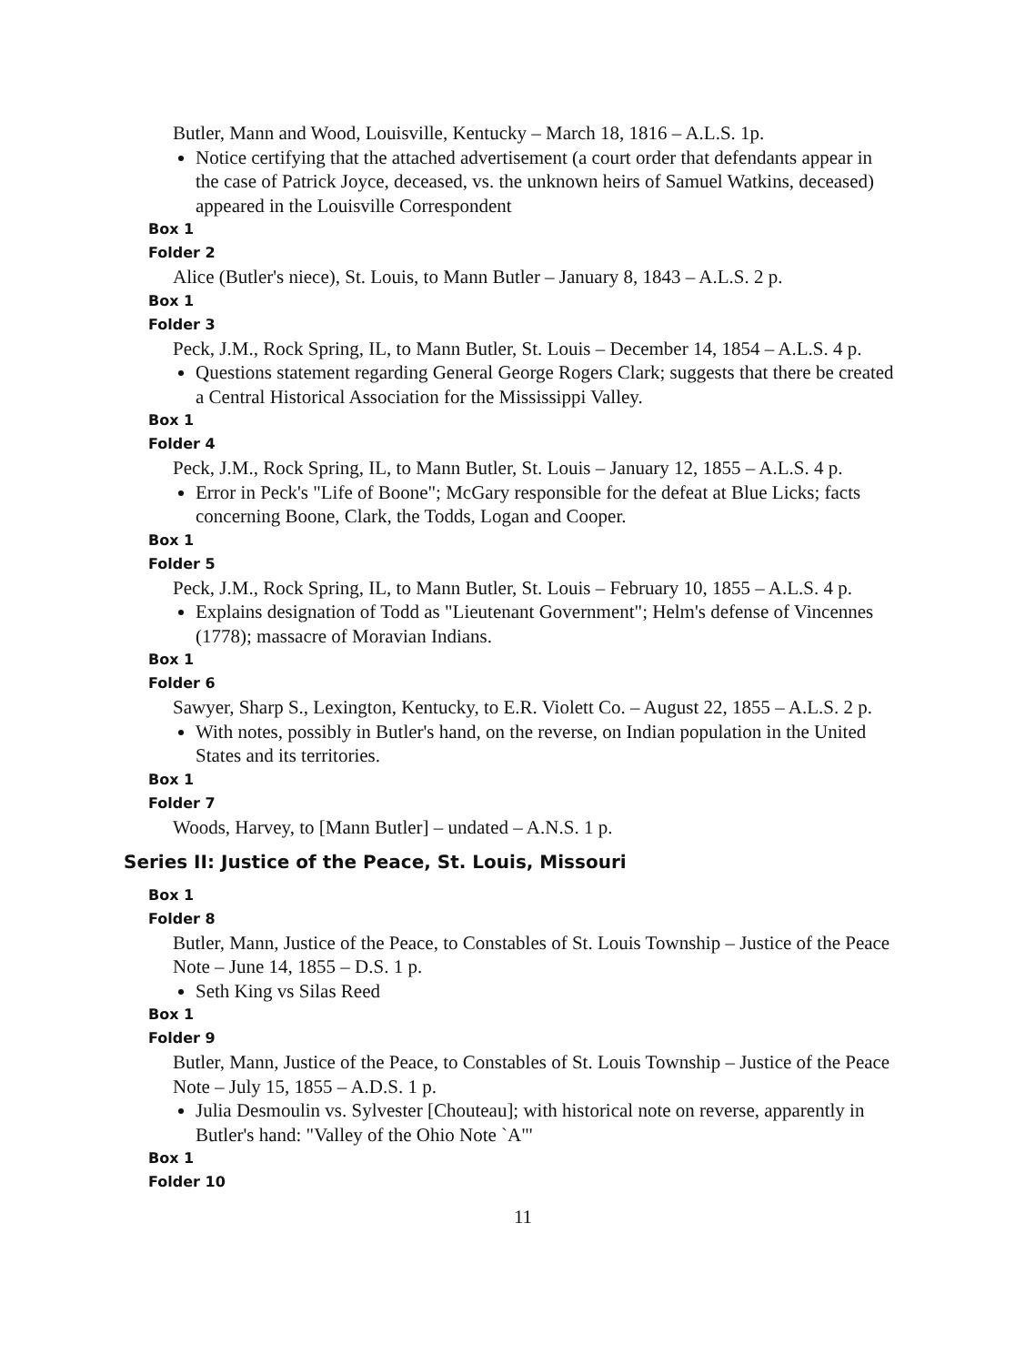Butler, Mann and Wood, Louisville, Kentucky – March 18, 1816 – A.L.S. 1p.
Notice certifying that the attached advertisement (a court order that defendants appear in the case of Patrick Joyce, deceased, vs. the unknown heirs of Samuel Watkins, deceased) appeared in the Louisville Correspondent
Box 1
Folder 2
Alice (Butler's niece), St. Louis, to Mann Butler – January 8, 1843 – A.L.S. 2 p.
Box 1
Folder 3
Peck, J.M., Rock Spring, IL, to Mann Butler, St. Louis – December 14, 1854 – A.L.S. 4 p.
Questions statement regarding General George Rogers Clark; suggests that there be created a Central Historical Association for the Mississippi Valley.
Box 1
Folder 4
Peck, J.M., Rock Spring, IL, to Mann Butler, St. Louis – January 12, 1855 – A.L.S. 4 p.
Error in Peck's "Life of Boone"; McGary responsible for the defeat at Blue Licks; facts concerning Boone, Clark, the Todds, Logan and Cooper.
Box 1
Folder 5
Peck, J.M., Rock Spring, IL, to Mann Butler, St. Louis – February 10, 1855 – A.L.S. 4 p.
Explains designation of Todd as "Lieutenant Government"; Helm's defense of Vincennes (1778); massacre of Moravian Indians.
Box 1
Folder 6
Sawyer, Sharp S., Lexington, Kentucky, to E.R. Violett Co. – August 22, 1855 – A.L.S. 2 p.
With notes, possibly in Butler's hand, on the reverse, on Indian population in the United States and its territories.
Box 1
Folder 7
Woods, Harvey, to [Mann Butler] – undated – A.N.S. 1 p.
Series II: Justice of the Peace, St. Louis, Missouri
Box 1
Folder 8
Butler, Mann, Justice of the Peace, to Constables of St. Louis Township – Justice of the Peace Note – June 14, 1855 – D.S. 1 p.
Seth King vs Silas Reed
Box 1
Folder 9
Butler, Mann, Justice of the Peace, to Constables of St. Louis Township – Justice of the Peace Note – July 15, 1855 – A.D.S. 1 p.
Julia Desmoulin vs. Sylvester [Chouteau]; with historical note on reverse, apparently in Butler's hand: "Valley of the Ohio Note `A"'
Box 1
Folder 10
11